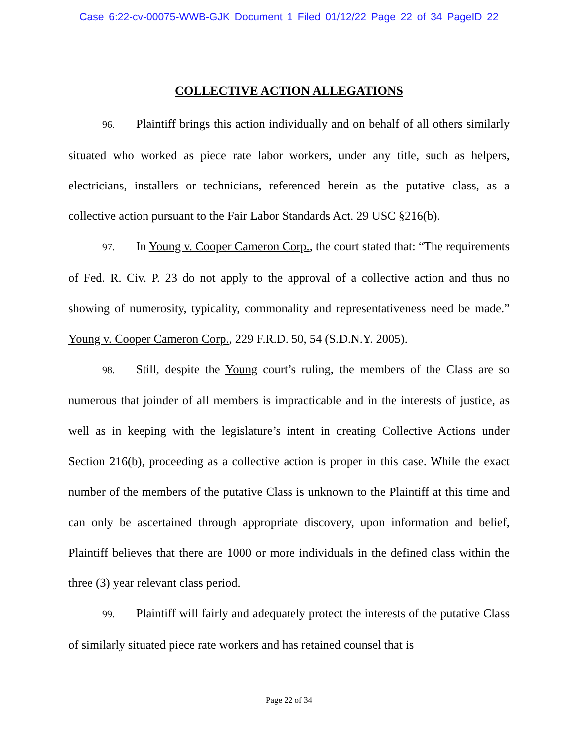Case 6:22-cv-00075-WWB-GJK Document 1 Filed 01/12/22 Page 22 of 34 PageID 22
COLLECTIVE ACTION ALLEGATIONS
96. Plaintiff brings this action individually and on behalf of all others similarly situated who worked as piece rate labor workers, under any title, such as helpers, electricians, installers or technicians, referenced herein as the putative class, as a collective action pursuant to the Fair Labor Standards Act. 29 USC §216(b).
97. In Young v. Cooper Cameron Corp., the court stated that: “The requirements of Fed. R. Civ. P. 23 do not apply to the approval of a collective action and thus no showing of numerosity, typicality, commonality and representativeness need be made.” Young v. Cooper Cameron Corp., 229 F.R.D. 50, 54 (S.D.N.Y. 2005).
98. Still, despite the Young court’s ruling, the members of the Class are so numerous that joinder of all members is impracticable and in the interests of justice, as well as in keeping with the legislature’s intent in creating Collective Actions under Section 216(b), proceeding as a collective action is proper in this case. While the exact number of the members of the putative Class is unknown to the Plaintiff at this time and can only be ascertained through appropriate discovery, upon information and belief, Plaintiff believes that there are 1000 or more individuals in the defined class within the three (3) year relevant class period.
99. Plaintiff will fairly and adequately protect the interests of the putative Class of similarly situated piece rate workers and has retained counsel that is
Page 22 of 34